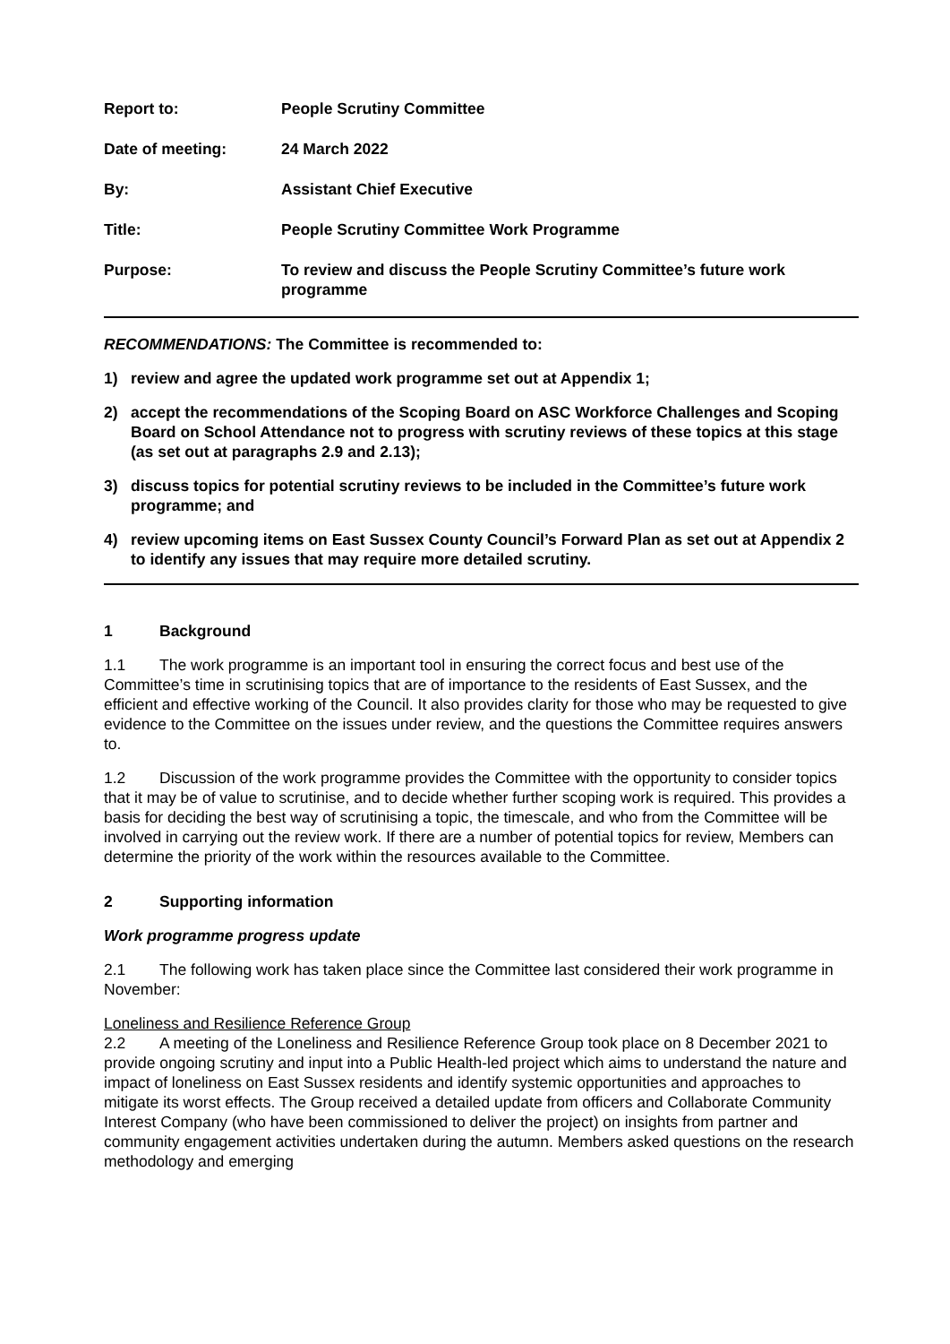| Report to: | People Scrutiny Committee |
| Date of meeting: | 24 March 2022 |
| By: | Assistant Chief Executive |
| Title: | People Scrutiny Committee Work Programme |
| Purpose: | To review and discuss the People Scrutiny Committee’s future work programme |
RECOMMENDATIONS: The Committee is recommended to:
1) review and agree the updated work programme set out at Appendix 1;
2) accept the recommendations of the Scoping Board on ASC Workforce Challenges and Scoping Board on School Attendance not to progress with scrutiny reviews of these topics at this stage (as set out at paragraphs 2.9 and 2.13);
3) discuss topics for potential scrutiny reviews to be included in the Committee’s future work programme; and
4) review upcoming items on East Sussex County Council’s Forward Plan as set out at Appendix 2 to identify any issues that may require more detailed scrutiny.
1 Background
1.1 The work programme is an important tool in ensuring the correct focus and best use of the Committee’s time in scrutinising topics that are of importance to the residents of East Sussex, and the efficient and effective working of the Council. It also provides clarity for those who may be requested to give evidence to the Committee on the issues under review, and the questions the Committee requires answers to.
1.2 Discussion of the work programme provides the Committee with the opportunity to consider topics that it may be of value to scrutinise, and to decide whether further scoping work is required. This provides a basis for deciding the best way of scrutinising a topic, the timescale, and who from the Committee will be involved in carrying out the review work. If there are a number of potential topics for review, Members can determine the priority of the work within the resources available to the Committee.
2 Supporting information
Work programme progress update
2.1 The following work has taken place since the Committee last considered their work programme in November:
Loneliness and Resilience Reference Group
2.2 A meeting of the Loneliness and Resilience Reference Group took place on 8 December 2021 to provide ongoing scrutiny and input into a Public Health-led project which aims to understand the nature and impact of loneliness on East Sussex residents and identify systemic opportunities and approaches to mitigate its worst effects. The Group received a detailed update from officers and Collaborate Community Interest Company (who have been commissioned to deliver the project) on insights from partner and community engagement activities undertaken during the autumn. Members asked questions on the research methodology and emerging